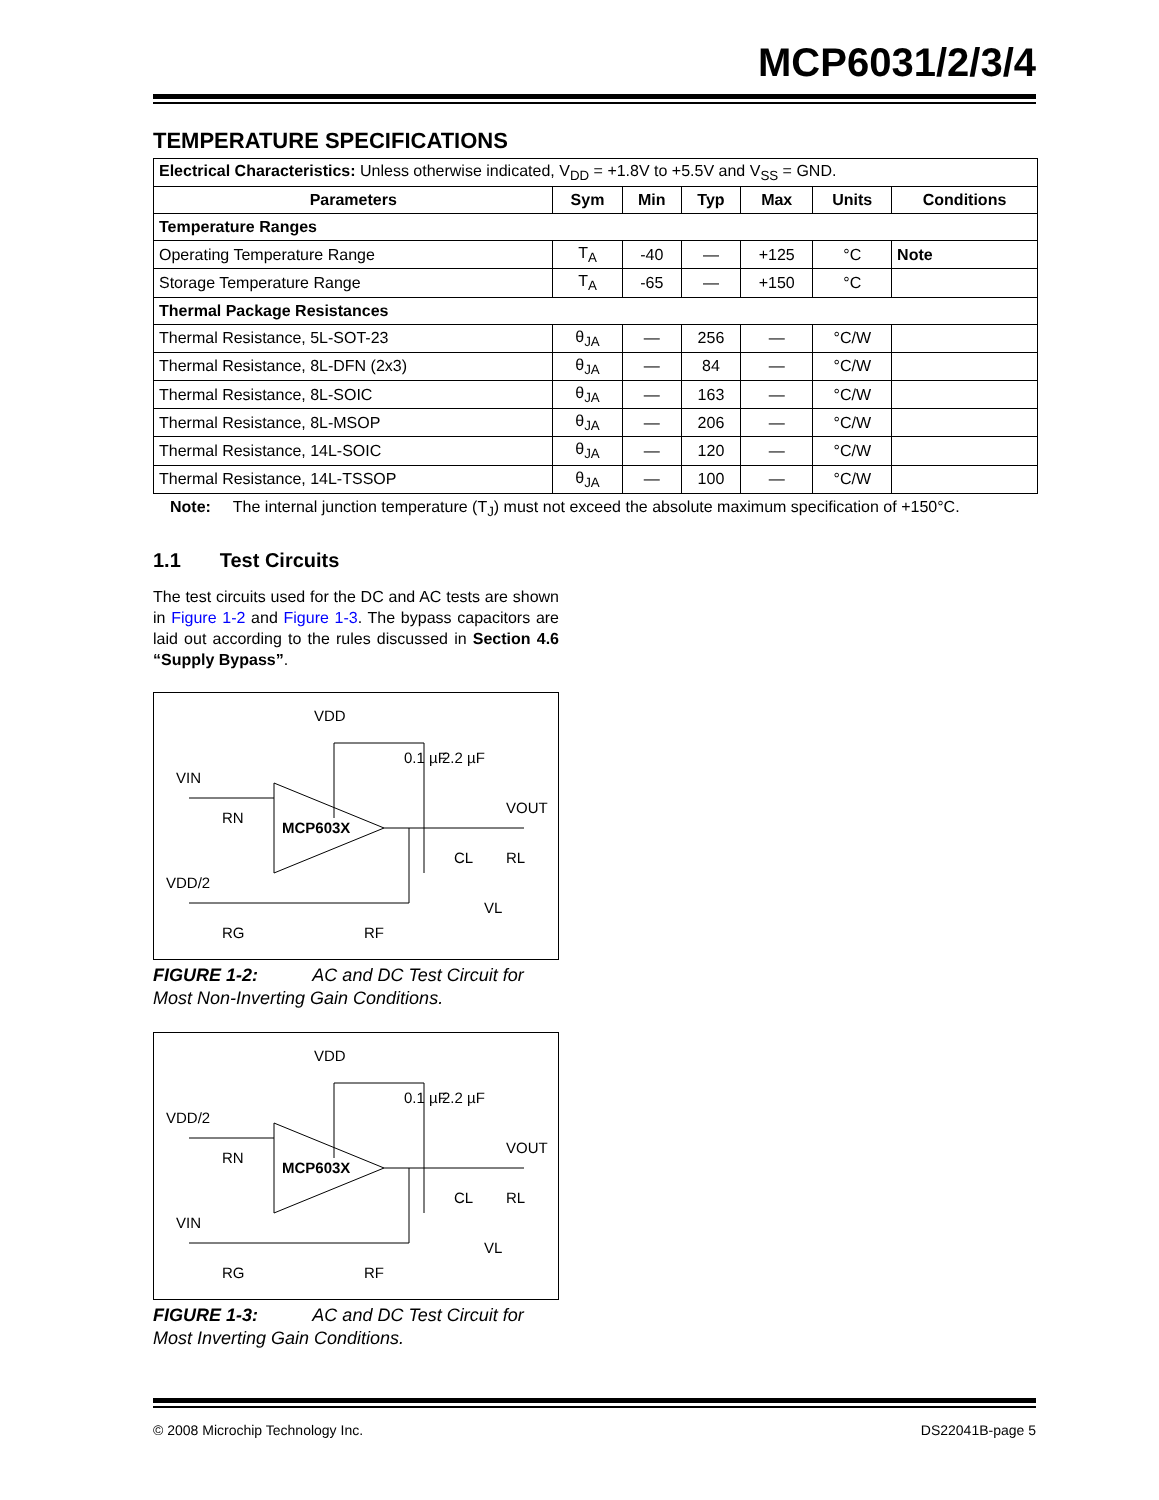MCP6031/2/3/4
TEMPERATURE SPECIFICATIONS
| Electrical Characteristics: Unless otherwise indicated, V<sub>DD</sub> = +1.8V to +5.5V and V<sub>SS</sub> = GND. | | | | | | |
| Parameters | Sym | Min | Typ | Max | Units | Conditions |
| Temperature Ranges | | | | | | |
| Operating Temperature Range | T<sub>A</sub> | -40 | — | +125 | °C | Note |
| Storage Temperature Range | T<sub>A</sub> | -65 | — | +150 | °C | |
| Thermal Package Resistances | | | | | | |
| Thermal Resistance, 5L-SOT-23 | θ<sub>JA</sub> | — | 256 | — | °C/W | |
| Thermal Resistance, 8L-DFN (2x3) | θ<sub>JA</sub> | — | 84 | — | °C/W | |
| Thermal Resistance, 8L-SOIC | θ<sub>JA</sub> | — | 163 | — | °C/W | |
| Thermal Resistance, 8L-MSOP | θ<sub>JA</sub> | — | 206 | — | °C/W | |
| Thermal Resistance, 14L-SOIC | θ<sub>JA</sub> | — | 120 | — | °C/W | |
| Thermal Resistance, 14L-TSSOP | θ<sub>JA</sub> | — | 100 | — | °C/W | |
Note: The internal junction temperature (T<sub>J</sub>) must not exceed the absolute maximum specification of +150°C.
1.1 Test Circuits
The test circuits used for the DC and AC tests are shown in Figure 1-2 and Figure 1-3. The bypass capacitors are laid out according to the rules discussed in Section 4.6 “Supply Bypass”.
MCP603X
VDD
VIN
RN
VDD/2
RG
RF
0.1 µF
2.2 µF
VOUT
CL
RL
VL
FIGURE 1-2: AC and DC Test Circuit for Most Non-Inverting Gain Conditions.
MCP603X
VDD
VDD/2
RN
VIN
RG
RF
0.1 µF
2.2 µF
VOUT
CL
RL
VL
FIGURE 1-3: AC and DC Test Circuit for Most Inverting Gain Conditions.
© 2008 Microchip Technology Inc. DS22041B-page 5